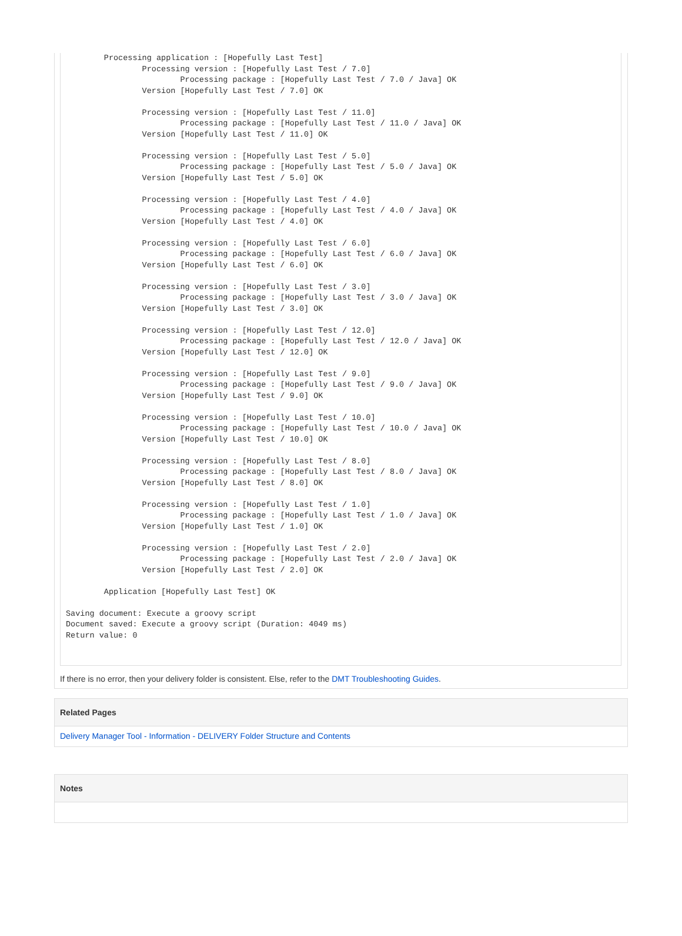Processing application : [Hopefully Last Test]
                Processing version : [Hopefully Last Test / 7.0]
                        Processing package : [Hopefully Last Test / 7.0 / Java] OK
                Version [Hopefully Last Test / 7.0] OK

                Processing version : [Hopefully Last Test / 11.0]
                        Processing package : [Hopefully Last Test / 11.0 / Java] OK
                Version [Hopefully Last Test / 11.0] OK

                Processing version : [Hopefully Last Test / 5.0]
                        Processing package : [Hopefully Last Test / 5.0 / Java] OK
                Version [Hopefully Last Test / 5.0] OK

                Processing version : [Hopefully Last Test / 4.0]
                        Processing package : [Hopefully Last Test / 4.0 / Java] OK
                Version [Hopefully Last Test / 4.0] OK

                Processing version : [Hopefully Last Test / 6.0]
                        Processing package : [Hopefully Last Test / 6.0 / Java] OK
                Version [Hopefully Last Test / 6.0] OK

                Processing version : [Hopefully Last Test / 3.0]
                        Processing package : [Hopefully Last Test / 3.0 / Java] OK
                Version [Hopefully Last Test / 3.0] OK

                Processing version : [Hopefully Last Test / 12.0]
                        Processing package : [Hopefully Last Test / 12.0 / Java] OK
                Version [Hopefully Last Test / 12.0] OK

                Processing version : [Hopefully Last Test / 9.0]
                        Processing package : [Hopefully Last Test / 9.0 / Java] OK
                Version [Hopefully Last Test / 9.0] OK

                Processing version : [Hopefully Last Test / 10.0]
                        Processing package : [Hopefully Last Test / 10.0 / Java] OK
                Version [Hopefully Last Test / 10.0] OK

                Processing version : [Hopefully Last Test / 8.0]
                        Processing package : [Hopefully Last Test / 8.0 / Java] OK
                Version [Hopefully Last Test / 8.0] OK

                Processing version : [Hopefully Last Test / 1.0]
                        Processing package : [Hopefully Last Test / 1.0 / Java] OK
                Version [Hopefully Last Test / 1.0] OK

                Processing version : [Hopefully Last Test / 2.0]
                        Processing package : [Hopefully Last Test / 2.0 / Java] OK
                Version [Hopefully Last Test / 2.0] OK

        Application [Hopefully Last Test] OK

Saving document: Execute a groovy script
Document saved: Execute a groovy script (Duration: 4049 ms)
Return value: 0
If there is no error, then your delivery folder is consistent. Else, refer to the DMT Troubleshooting Guides.
Related Pages
Delivery Manager Tool - Information - DELIVERY Folder Structure and Contents
Notes